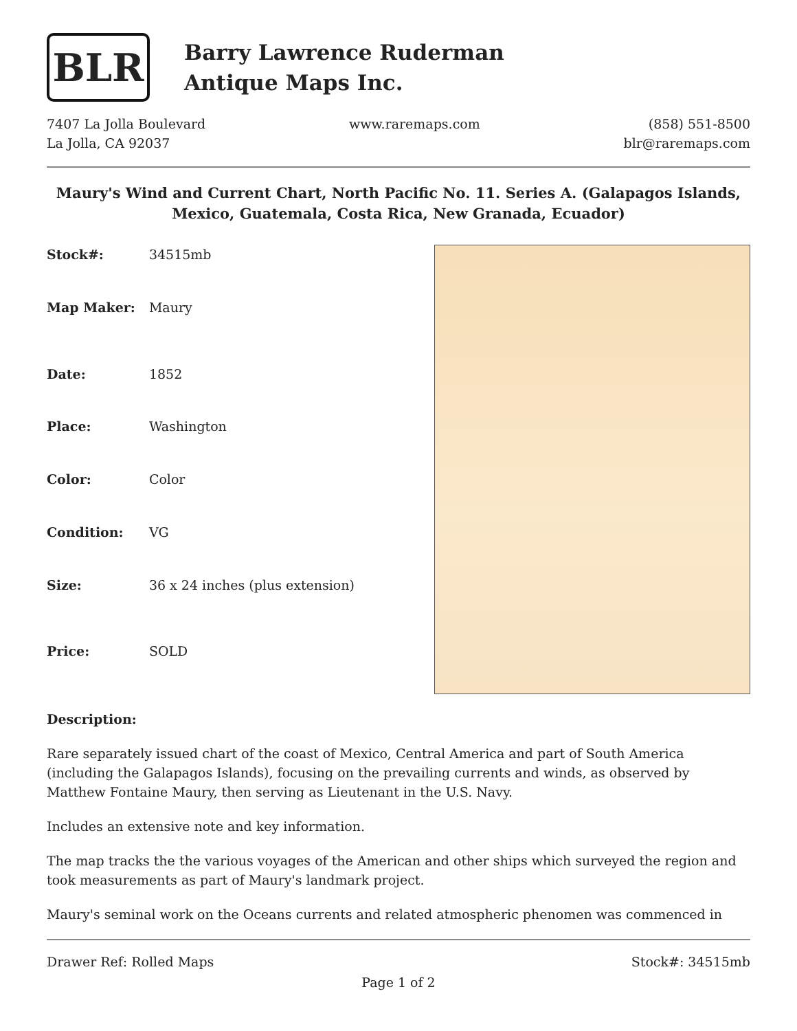BLR
Barry Lawrence Ruderman
Antique Maps Inc.
7407 La Jolla Boulevard
La Jolla, CA 92037
www.raremaps.com (858) 551-8500
blr@raremaps.com
Maury's Wind and Current Chart, North Pacific No. 11. Series A. (Galapagos Islands, Mexico, Guatemala, Costa Rica, New Granada, Ecuador)
| Stock#: | 34515mb |
| Map Maker: | Maury |
| Date: | 1852 |
| Place: | Washington |
| Color: | Color |
| Condition: | VG |
| Size: | 36 x 24 inches (plus extension) |
| Price: | SOLD |
Description:
Rare separately issued chart of the coast of Mexico, Central America and part of South America (including the Galapagos Islands), focusing on the prevailing currents and winds, as observed by Matthew Fontaine Maury, then serving as Lieutenant in the U.S. Navy.
Includes an extensive note and key information.
The map tracks the the various voyages of the American and other ships which surveyed the region and took measurements as part of Maury's landmark project.
Maury's seminal work on the Oceans currents and related atmospheric phenomen was commenced in
Drawer Ref: Rolled Maps Stock#: 34515mb
Page 1 of 2